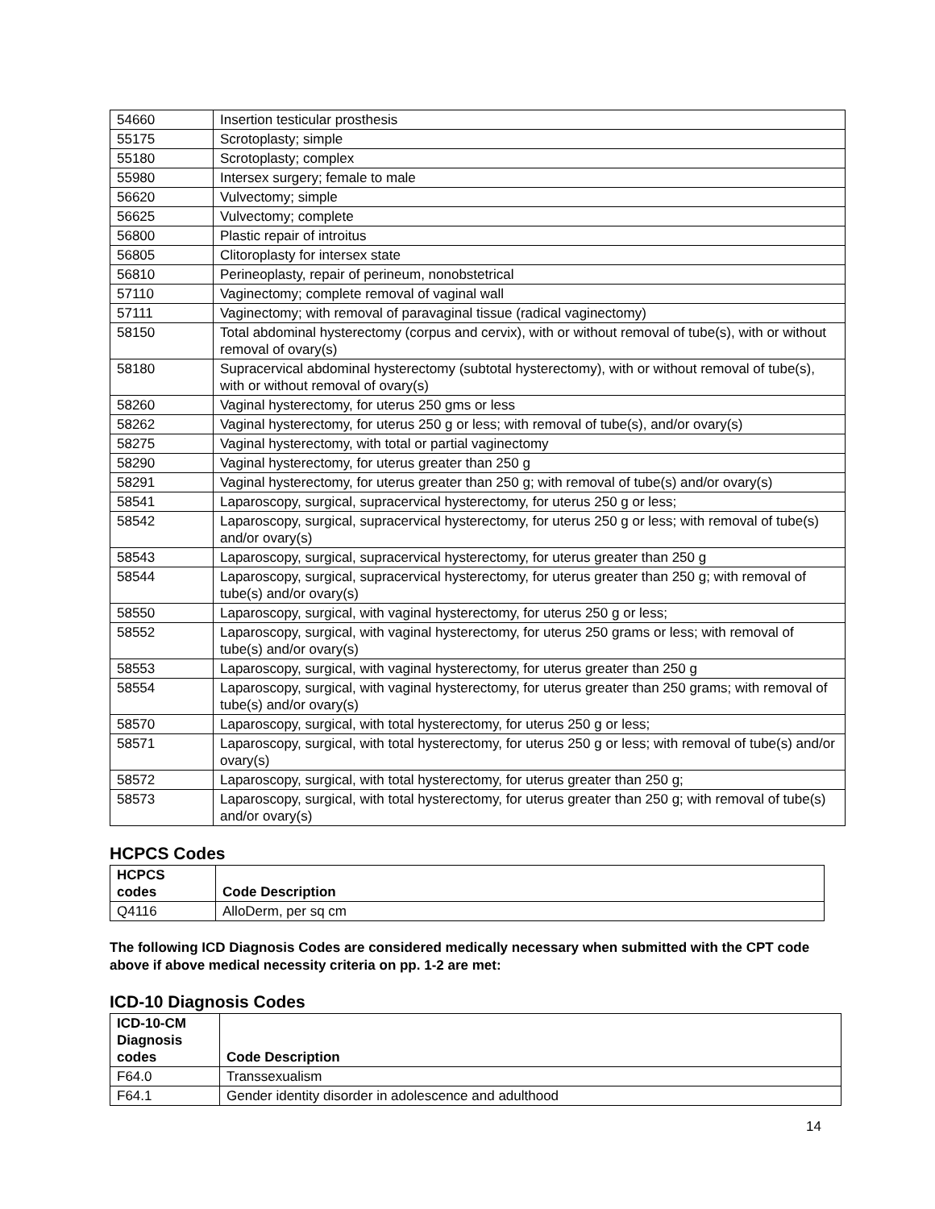| 54660 | Insertion testicular prosthesis |
| 55175 | Scrotoplasty; simple |
| 55180 | Scrotoplasty; complex |
| 55980 | Intersex surgery; female to male |
| 56620 | Vulvectomy; simple |
| 56625 | Vulvectomy; complete |
| 56800 | Plastic repair of introitus |
| 56805 | Clitoroplasty for intersex state |
| 56810 | Perineoplasty, repair of perineum, nonobstetrical |
| 57110 | Vaginectomy; complete removal of vaginal wall |
| 57111 | Vaginectomy; with removal of paravaginal tissue (radical vaginectomy) |
| 58150 | Total abdominal hysterectomy (corpus and cervix), with or without removal of tube(s), with or without removal of ovary(s) |
| 58180 | Supracervical abdominal hysterectomy (subtotal hysterectomy), with or without removal of tube(s), with or without removal of ovary(s) |
| 58260 | Vaginal hysterectomy, for uterus 250 gms or less |
| 58262 | Vaginal hysterectomy, for uterus 250 g or less; with removal of tube(s), and/or ovary(s) |
| 58275 | Vaginal hysterectomy, with total or partial vaginectomy |
| 58290 | Vaginal hysterectomy, for uterus greater than 250 g |
| 58291 | Vaginal hysterectomy, for uterus greater than 250 g; with removal of tube(s) and/or ovary(s) |
| 58541 | Laparoscopy, surgical, supracervical hysterectomy, for uterus 250 g or less; |
| 58542 | Laparoscopy, surgical, supracervical hysterectomy, for uterus 250 g or less; with removal of tube(s) and/or ovary(s) |
| 58543 | Laparoscopy, surgical, supracervical hysterectomy, for uterus greater than 250 g |
| 58544 | Laparoscopy, surgical, supracervical hysterectomy, for uterus greater than 250 g; with removal of tube(s) and/or ovary(s) |
| 58550 | Laparoscopy, surgical, with vaginal hysterectomy, for uterus 250 g or less; |
| 58552 | Laparoscopy, surgical, with vaginal hysterectomy, for uterus 250 grams or less; with removal of tube(s) and/or ovary(s) |
| 58553 | Laparoscopy, surgical, with vaginal hysterectomy, for uterus greater than 250 g |
| 58554 | Laparoscopy, surgical, with vaginal hysterectomy, for uterus greater than 250 grams; with removal of tube(s) and/or ovary(s) |
| 58570 | Laparoscopy, surgical, with total hysterectomy, for uterus 250 g or less; |
| 58571 | Laparoscopy, surgical, with total hysterectomy, for uterus 250 g or less; with removal of tube(s) and/or ovary(s) |
| 58572 | Laparoscopy, surgical, with total hysterectomy, for uterus greater than 250 g; |
| 58573 | Laparoscopy, surgical, with total hysterectomy, for uterus greater than 250 g; with removal of tube(s) and/or ovary(s) |
HCPCS Codes
| HCPCS codes | Code Description |
| --- | --- |
| Q4116 | AlloDerm, per sq cm |
The following ICD Diagnosis Codes are considered medically necessary when submitted with the CPT code above if above medical necessity criteria on pp. 1-2 are met:
ICD-10 Diagnosis Codes
| ICD-10-CM Diagnosis codes | Code Description |
| --- | --- |
| F64.0 | Transsexualism |
| F64.1 | Gender identity disorder in adolescence and adulthood |
14